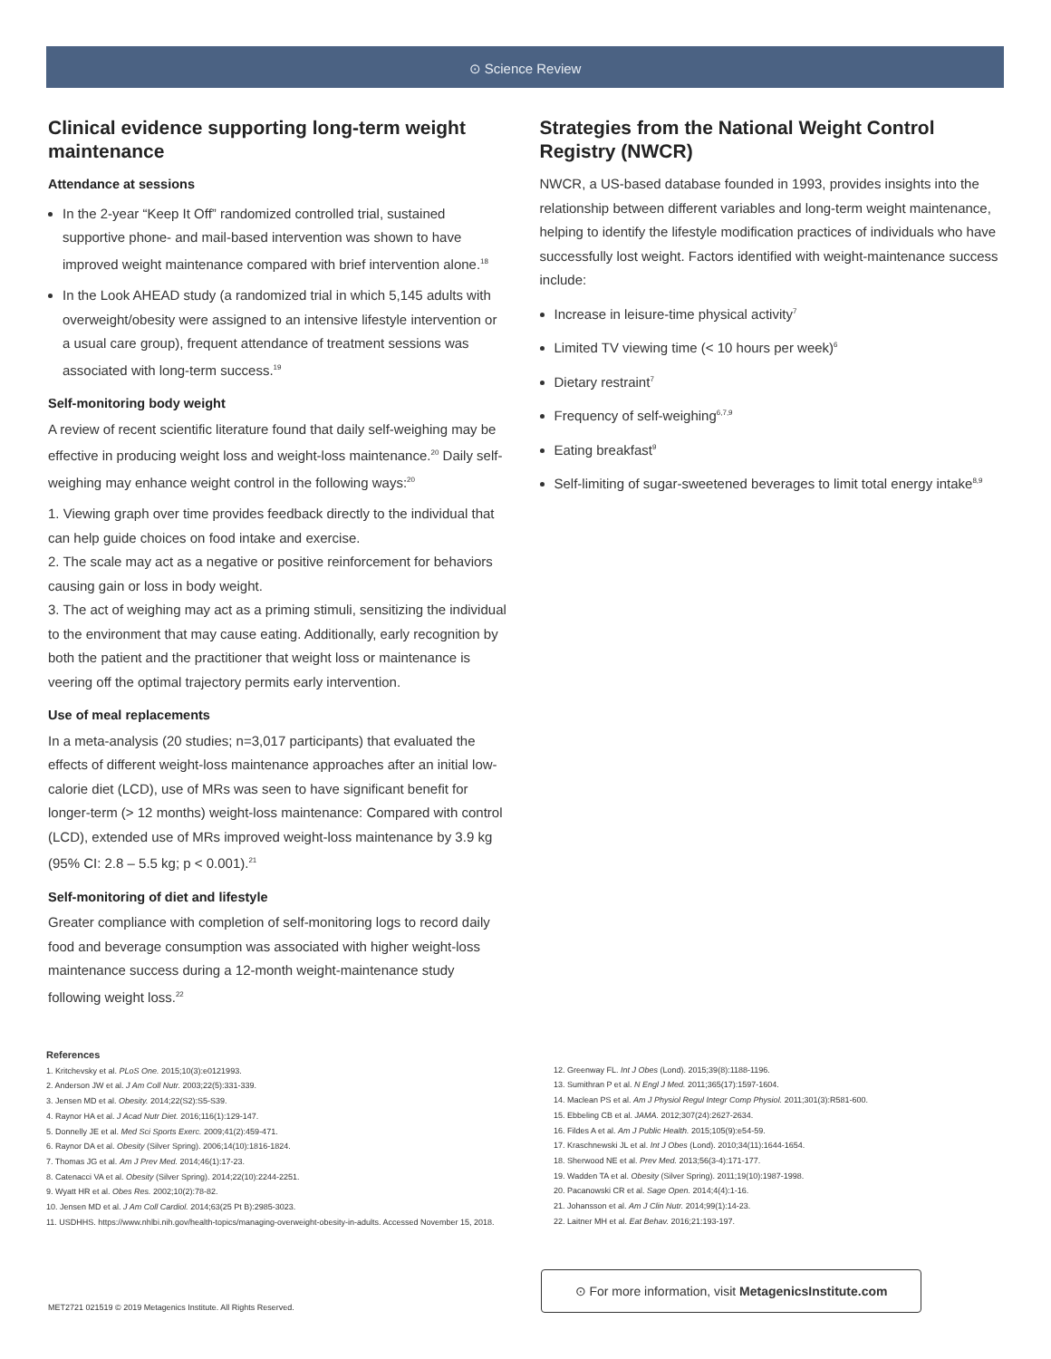⊙ Science Review
Clinical evidence supporting long-term weight maintenance
Attendance at sessions
In the 2-year “Keep It Off” randomized controlled trial, sustained supportive phone- and mail-based intervention was shown to have improved weight maintenance compared with brief intervention alone.<sup>18</sup>
In the Look AHEAD study (a randomized trial in which 5,145 adults with overweight/obesity were assigned to an intensive lifestyle intervention or a usual care group), frequent attendance of treatment sessions was associated with long-term success.<sup>19</sup>
Self-monitoring body weight
A review of recent scientific literature found that daily self-weighing may be effective in producing weight loss and weight-loss maintenance.<sup>20</sup> Daily self-weighing may enhance weight control in the following ways:<sup>20</sup>
1. Viewing graph over time provides feedback directly to the individual that can help guide choices on food intake and exercise.
2. The scale may act as a negative or positive reinforcement for behaviors causing gain or loss in body weight.
3. The act of weighing may act as a priming stimuli, sensitizing the individual to the environment that may cause eating. Additionally, early recognition by both the patient and the practitioner that weight loss or maintenance is veering off the optimal trajectory permits early intervention.
Use of meal replacements
In a meta-analysis (20 studies; n=3,017 participants) that evaluated the effects of different weight-loss maintenance approaches after an initial low-calorie diet (LCD), use of MRs was seen to have significant benefit for longer-term (> 12 months) weight-loss maintenance: Compared with control (LCD), extended use of MRs improved weight-loss maintenance by 3.9 kg (95% CI: 2.8 – 5.5 kg; p < 0.001).<sup>21</sup>
Self-monitoring of diet and lifestyle
Greater compliance with completion of self-monitoring logs to record daily food and beverage consumption was associated with higher weight-loss maintenance success during a 12-month weight-maintenance study following weight loss.<sup>22</sup>
Strategies from the National Weight Control Registry (NWCR)
NWCR, a US-based database founded in 1993, provides insights into the relationship between different variables and long-term weight maintenance, helping to identify the lifestyle modification practices of individuals who have successfully lost weight. Factors identified with weight-maintenance success include:
Increase in leisure-time physical activity<sup>7</sup>
Limited TV viewing time (< 10 hours per week)<sup>6</sup>
Dietary restraint<sup>7</sup>
Frequency of self-weighing<sup>6,7,9</sup>
Eating breakfast<sup>9</sup>
Self-limiting of sugar-sweetened beverages to limit total energy intake<sup>8,9</sup>
References
1. Kritchevsky et al. PLoS One. 2015;10(3):e0121993.
2. Anderson JW et al. J Am Coll Nutr. 2003;22(5):331-339.
3. Jensen MD et al. Obesity. 2014;22(S2):S5-S39.
4. Raynor HA et al. J Acad Nutr Diet. 2016;116(1):129-147.
5. Donnelly JE et al. Med Sci Sports Exerc. 2009;41(2):459-471.
6. Raynor DA et al. Obesity (Silver Spring). 2006;14(10):1816-1824.
7. Thomas JG et al. Am J Prev Med. 2014;46(1):17-23.
8. Catenacci VA et al. Obesity (Silver Spring). 2014;22(10):2244-2251.
9. Wyatt HR et al. Obes Res. 2002;10(2):78-82.
10. Jensen MD et al. J Am Coll Cardiol. 2014;63(25 Pt B):2985-3023.
11. USDHHS. https://www.nhlbi.nih.gov/health-topics/managing-overweight-obesity-in-adults. Accessed November 15, 2018.
12. Greenway FL. Int J Obes (Lond). 2015;39(8):1188-1196.
13. Sumithran P et al. N Engl J Med. 2011;365(17):1597-1604.
14. Maclean PS et al. Am J Physiol Regul Integr Comp Physiol. 2011;301(3):R581-600.
15. Ebbeling CB et al. JAMA. 2012;307(24):2627-2634.
16. Fildes A et al. Am J Public Health. 2015;105(9):e54-59.
17. Kraschnewski JL et al. Int J Obes (Lond). 2010;34(11):1644-1654.
18. Sherwood NE et al. Prev Med. 2013;56(3-4):171-177.
19. Wadden TA et al. Obesity (Silver Spring). 2011;19(10):1987-1998.
20. Pacanowski CR et al. Sage Open. 2014;4(4):1-16.
21. Johansson et al. Am J Clin Nutr. 2014;99(1):14-23.
22. Laitner MH et al. Eat Behav. 2016;21:193-197.
MET2721 021519 © 2019 Metagenics Institute. All Rights Reserved.
⊙ For more information, visit MetagenicsInstitute.com